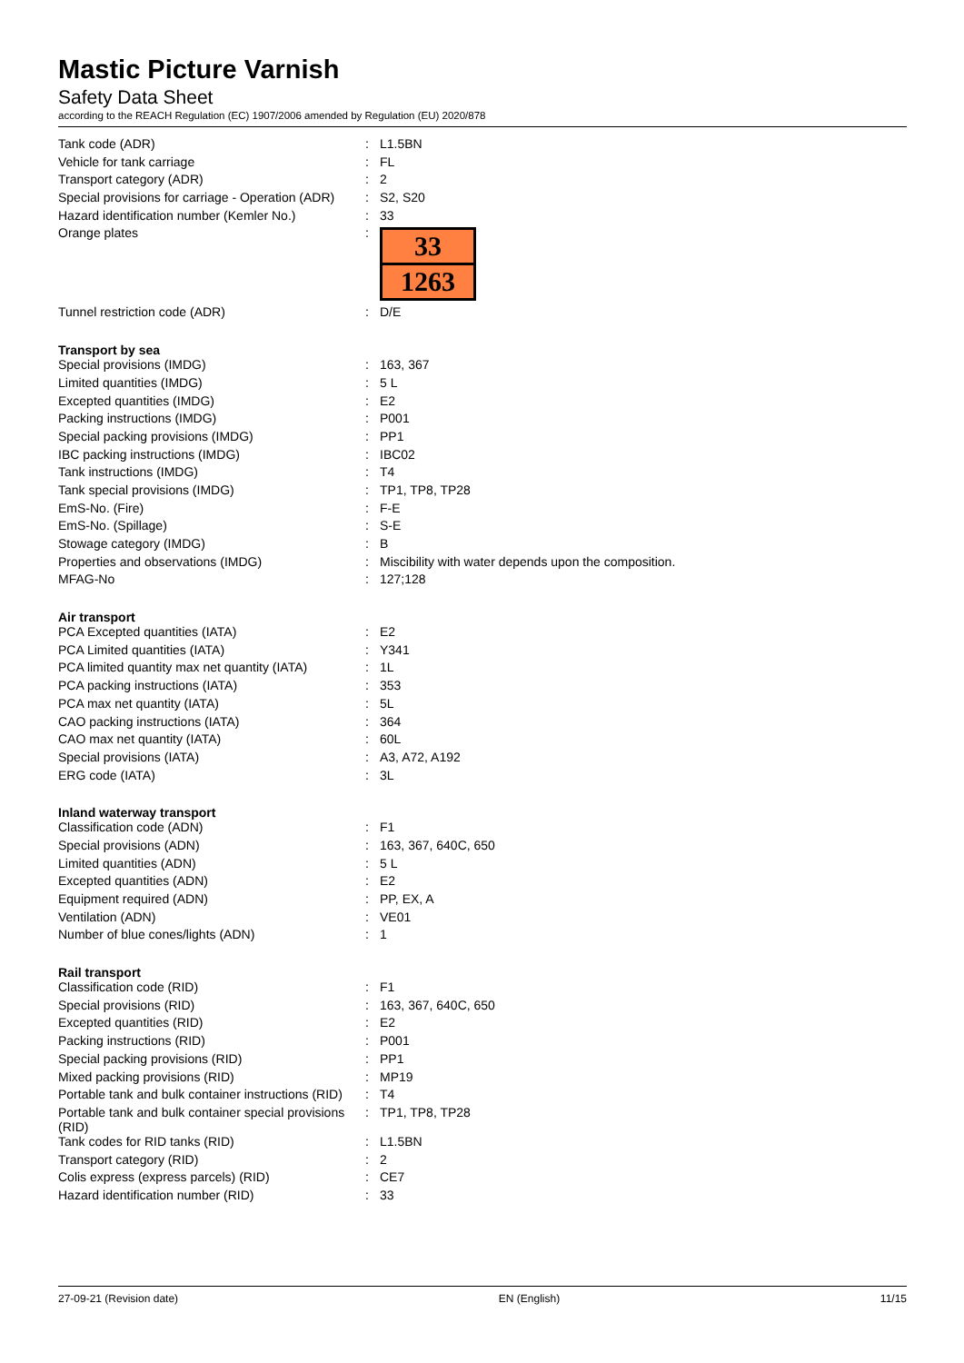Mastic Picture Varnish
Safety Data Sheet
according to the REACH Regulation (EC) 1907/2006 amended by Regulation (EU) 2020/878
| Tank code (ADR) | : | L1.5BN |
| Vehicle for tank carriage | : | FL |
| Transport category (ADR) | : | 2 |
| Special provisions for carriage - Operation (ADR) | : | S2, S20 |
| Hazard identification number (Kemler No.) | : | 33 |
| Orange plates | : | 33 1263 |
| Tunnel restriction code (ADR) | : | D/E |
Transport by sea
| Special provisions (IMDG) | : | 163, 367 |
| Limited quantities (IMDG) | : | 5 L |
| Excepted quantities (IMDG) | : | E2 |
| Packing instructions (IMDG) | : | P001 |
| Special packing provisions (IMDG) | : | PP1 |
| IBC packing instructions (IMDG) | : | IBC02 |
| Tank instructions (IMDG) | : | T4 |
| Tank special provisions (IMDG) | : | TP1, TP8, TP28 |
| EmS-No. (Fire) | : | F-E |
| EmS-No. (Spillage) | : | S-E |
| Stowage category (IMDG) | : | B |
| Properties and observations (IMDG) | : | Miscibility with water depends upon the composition. |
| MFAG-No | : | 127;128 |
Air transport
| PCA Excepted quantities (IATA) | : | E2 |
| PCA Limited quantities (IATA) | : | Y341 |
| PCA limited quantity max net quantity (IATA) | : | 1L |
| PCA packing instructions (IATA) | : | 353 |
| PCA max net quantity (IATA) | : | 5L |
| CAO packing instructions (IATA) | : | 364 |
| CAO max net quantity (IATA) | : | 60L |
| Special provisions (IATA) | : | A3, A72, A192 |
| ERG code (IATA) | : | 3L |
Inland waterway transport
| Classification code (ADN) | : | F1 |
| Special provisions (ADN) | : | 163, 367, 640C, 650 |
| Limited quantities (ADN) | : | 5 L |
| Excepted quantities (ADN) | : | E2 |
| Equipment required (ADN) | : | PP, EX, A |
| Ventilation (ADN) | : | VE01 |
| Number of blue cones/lights (ADN) | : | 1 |
Rail transport
| Classification code (RID) | : | F1 |
| Special provisions (RID) | : | 163, 367, 640C, 650 |
| Excepted quantities (RID) | : | E2 |
| Packing instructions (RID) | : | P001 |
| Special packing provisions (RID) | : | PP1 |
| Mixed packing provisions (RID) | : | MP19 |
| Portable tank and bulk container instructions (RID) | : | T4 |
| Portable tank and bulk container special provisions (RID) | : | TP1, TP8, TP28 |
| Tank codes for RID tanks (RID) | : | L1.5BN |
| Transport category (RID) | : | 2 |
| Colis express (express parcels) (RID) | : | CE7 |
| Hazard identification number (RID) | : | 33 |
27-09-21 (Revision date) EN (English) 11/15